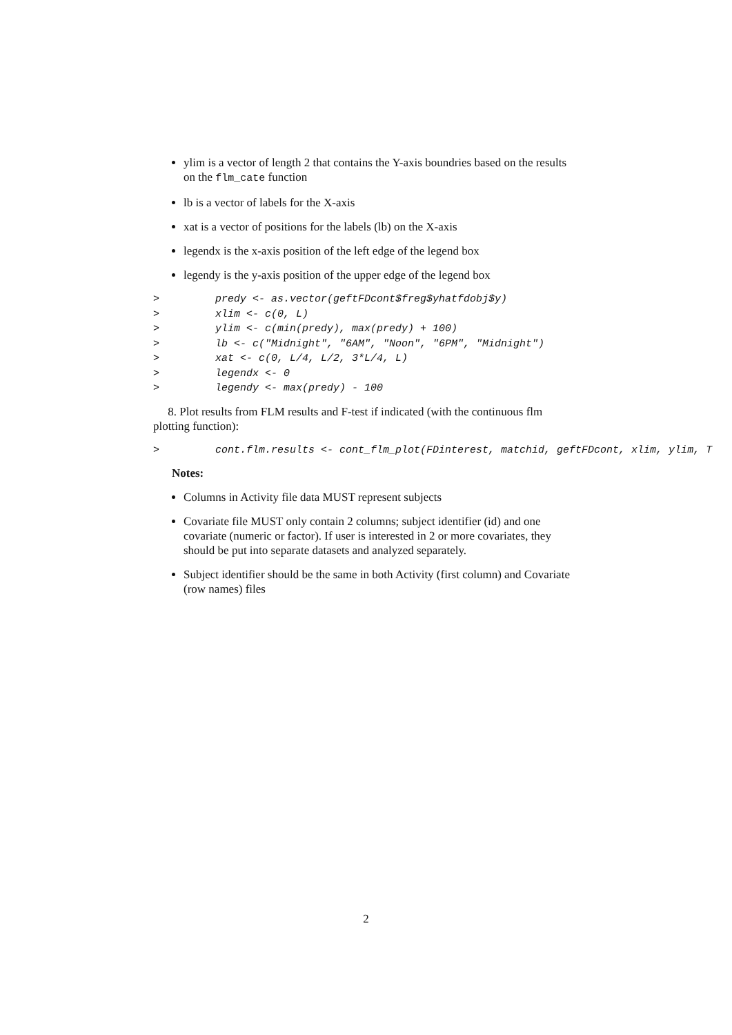ylim is a vector of length 2 that contains the Y-axis boundries based on the results on the flm_cate function
lb is a vector of labels for the X-axis
xat is a vector of positions for the labels (lb) on the X-axis
legendx is the x-axis position of the left edge of the legend box
legendy is the y-axis position of the upper edge of the legend box
> predy <- as.vector(geftFDcont$freg$yhatfdobj$y) > xlim <- c(0, L) > ylim <- c(min(predy), max(predy) + 100) > lb <- c("Midnight", "6AM", "Noon", "6PM", "Midnight") > xat <- c(0, L/4, L/2, 3*L/4, L) > legendx <- 0 > legendy <- max(predy) - 100
8. Plot results from FLM results and F-test if indicated (with the continuous flm plotting function):
> cont.flm.results <- cont_flm_plot(FDinterest, matchid, geftFDcont, xlim, ylim, T
Notes:
Columns in Activity file data MUST represent subjects
Covariate file MUST only contain 2 columns; subject identifier (id) and one covariate (numeric or factor). If user is interested in 2 or more covariates, they should be put into separate datasets and analyzed separately.
Subject identifier should be the same in both Activity (first column) and Covariate (row names) files
2